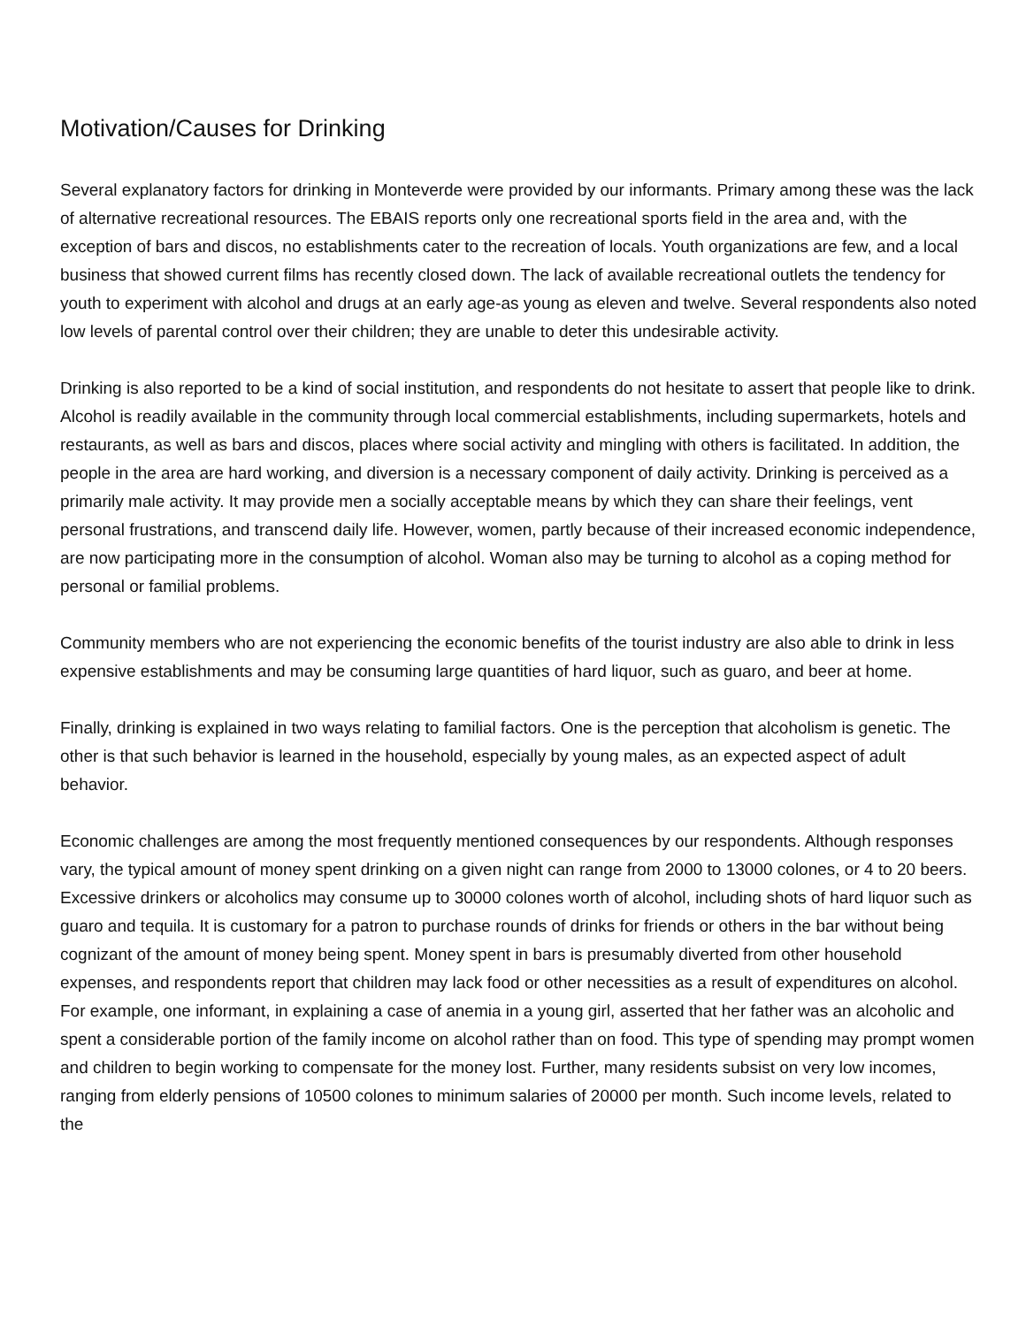Motivation/Causes for Drinking
Several explanatory factors for drinking in Monteverde were provided by our informants. Primary among these was the lack of alternative recreational resources. The EBAIS reports only one recreational sports field in the area and, with the exception of bars and discos, no establishments cater to the recreation of locals. Youth organizations are few, and a local business that showed current films has recently closed down. The lack of available recreational outlets the tendency for youth to experiment with alcohol and drugs at an early age-as young as eleven and twelve. Several respondents also noted low levels of parental control over their children; they are unable to deter this undesirable activity.
Drinking is also reported to be a kind of social institution, and respondents do not hesitate to assert that people like to drink. Alcohol is readily available in the community through local commercial establishments, including supermarkets, hotels and restaurants, as well as bars and discos, places where social activity and mingling with others is facilitated. In addition, the people in the area are hard working, and diversion is a necessary component of daily activity. Drinking is perceived as a primarily male activity. It may provide men a socially acceptable means by which they can share their feelings, vent personal frustrations, and transcend daily life. However, women, partly because of their increased economic independence, are now participating more in the consumption of alcohol. Woman also may be turning to alcohol as a coping method for personal or familial problems.
Community members who are not experiencing the economic benefits of the tourist industry are also able to drink in less expensive establishments and may be consuming large quantities of hard liquor, such as guaro, and beer at home.
Finally, drinking is explained in two ways relating to familial factors. One is the perception that alcoholism is genetic. The other is that such behavior is learned in the household, especially by young males, as an expected aspect of adult behavior.
Economic challenges are among the most frequently mentioned consequences by our respondents. Although responses vary, the typical amount of money spent drinking on a given night can range from 2000 to 13000 colones, or 4 to 20 beers. Excessive drinkers or alcoholics may consume up to 30000 colones worth of alcohol, including shots of hard liquor such as guaro and tequila. It is customary for a patron to purchase rounds of drinks for friends or others in the bar without being cognizant of the amount of money being spent. Money spent in bars is presumably diverted from other household expenses, and respondents report that children may lack food or other necessities as a result of expenditures on alcohol. For example, one informant, in explaining a case of anemia in a young girl, asserted that her father was an alcoholic and spent a considerable portion of the family income on alcohol rather than on food. This type of spending may prompt women and children to begin working to compensate for the money lost. Further, many residents subsist on very low incomes, ranging from elderly pensions of 10500 colones to minimum salaries of 20000 per month. Such income levels, related to the